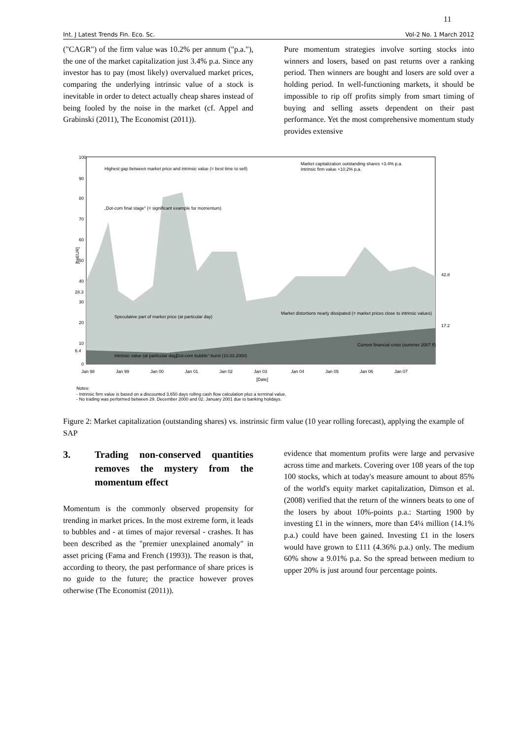11
Int. J Latest Trends Fin. Eco. Sc. Vol-2 No. 1 March 2012
("CAGR") of the firm value was 10.2% per annum ("p.a."), the one of the market capitalization just 3.4% p.a. Since any investor has to pay (most likely) overvalued market prices, comparing the underlying intrinsic value of a stock is inevitable in order to detect actually cheap shares instead of being fooled by the noise in the market (cf. Appel and Grabinski (2011), The Economist (2011)).
Pure momentum strategies involve sorting stocks into winners and losers, based on past returns over a ranking period. Then winners are bought and losers are sold over a holding period. In well-functioning markets, it should be impossible to rip off profits simply from smart timing of buying and selling assets dependent on their past performance. Yet the most comprehensive momentum study provides extensive
100
90
80
70
60
50
40
30
20
10
0
Jan 98
Jan 99
Jan 00
Jan 01
Jan 02
Jan 03
Jan 04
Jan 05
Jan 06
Jan 07
[Date]
Market capitalization outstanding shares +3.4% p.a.
Intrinsic firm value +10.2% p.a.
Highest gap between market price and intrinsic value (= best time to sell)
„Dot-com final stage" (= significant example for momentum)
Speculative part of market price (at particular day)
Intrinsic value (at particular day)
„Dot-com bubble"-burst (10.03.2000)
Market distortions nearly dissipated (= market prices close to intrinsic values)
Current financial crisis (summer 2007 ff)
28.3
6.4
42.8
17.2
Notes:
- Intrinsic firm value is based on a discounted 3,650 days rolling cash flow calculation plus a terminal value.
- No trading was performed between 29. December 2000 and 02. January 2001 due to banking holidays.
[bnEUR]
Figure 2: Market capitalization (outstanding shares) vs. instrinsic firm value (10 year rolling forecast), applying the example of SAP
3. Trading non-conserved quantities removes the mystery from the momentum effect
Momentum is the commonly observed propensity for trending in market prices. In the most extreme form, it leads to bubbles and - at times of major reversal - crashes. It has been described as the "premier unexplained anomaly" in asset pricing (Fama and French (1993)). The reason is that, according to theory, the past performance of share prices is no guide to the future; the practice however proves otherwise (The Economist (2011)).
evidence that momentum profits were large and pervasive across time and markets. Covering over 108 years of the top 100 stocks, which at today's measure amount to about 85% of the world's equity market capitalization, Dimson et al. (2008) verified that the return of the winners beats to one of the losers by about 10%-points p.a.: Starting 1900 by investing £1 in the winners, more than £4¼ million (14.1% p.a.) could have been gained. Investing £1 in the losers would have grown to £111 (4.36% p.a.) only. The medium 60% show a 9.01% p.a. So the spread between medium to upper 20% is just around four percentage points.